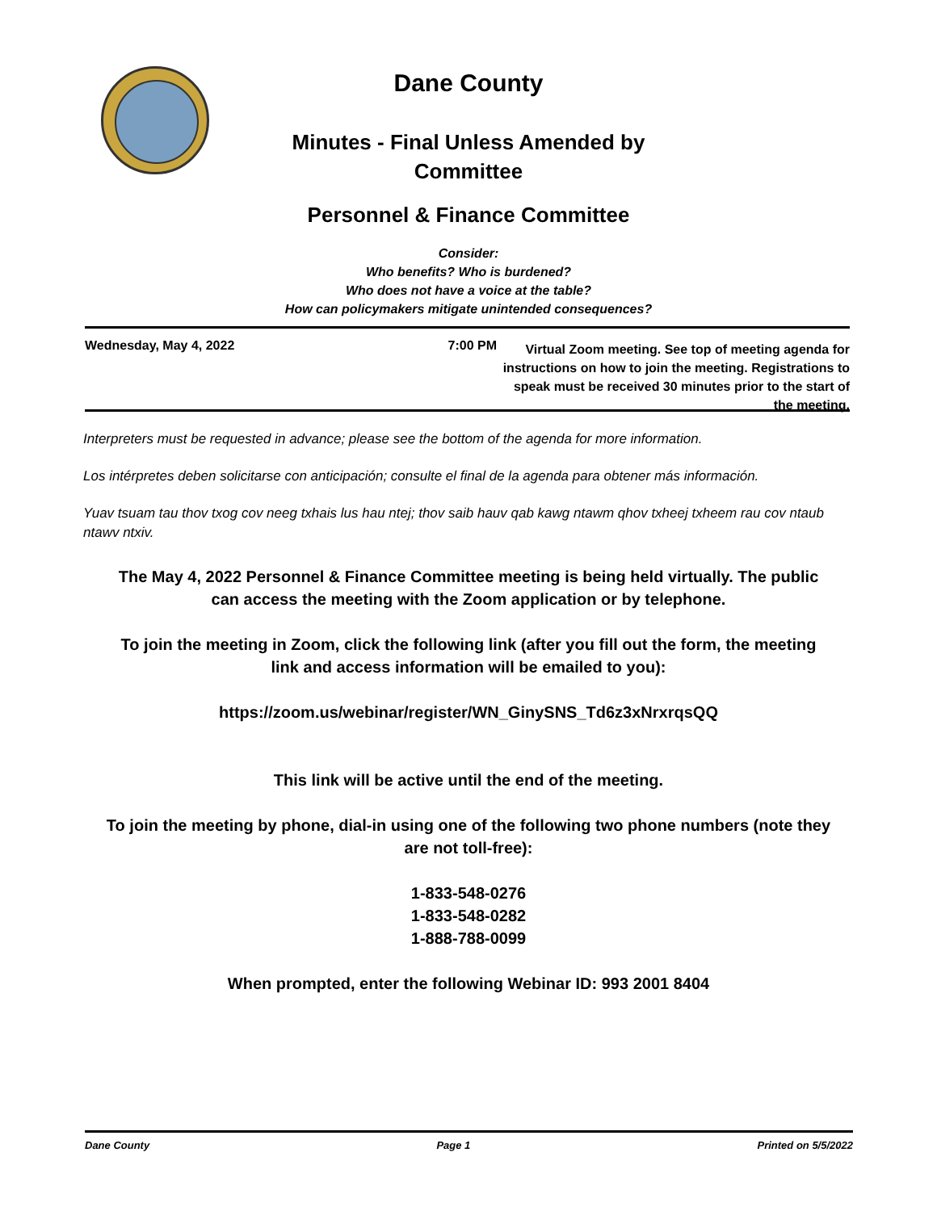Dane County
Minutes - Final Unless Amended by
Committee
Personnel & Finance Committee
Consider:
Who benefits? Who is burdened?
Who does not have a voice at the table?
How can policymakers mitigate unintended consequences?
Wednesday, May 4, 2022 7:00 PM
Virtual Zoom meeting. See top of meeting agenda for instructions on how to join the meeting. Registrations to speak must be received 30 minutes prior to the start of the meeting.
Interpreters must be requested in advance; please see the bottom of the agenda for more information.
Los intérpretes deben solicitarse con anticipación; consulte el final de la agenda para obtener más información.
Yuav tsuam tau thov txog cov neeg txhais lus hau ntej; thov saib hauv qab kawg ntawm qhov txheej txheem rau cov ntaub ntawv ntxiv.
The May 4, 2022 Personnel & Finance Committee meeting is being held virtually. The public can access the meeting with the Zoom application or by telephone.
To join the meeting in Zoom, click the following link (after you fill out the form, the meeting link and access information will be emailed to you):
https://zoom.us/webinar/register/WN_GinySNS_Td6z3xNrxrqsQQ
This link will be active until the end of the meeting.
To join the meeting by phone, dial-in using one of the following two phone numbers (note they are not toll-free):
1-833-548-0276
1-833-548-0282
1-888-788-0099
When prompted, enter the following Webinar ID: 993 2001 8404
Dane County Page 1 Printed on 5/5/2022